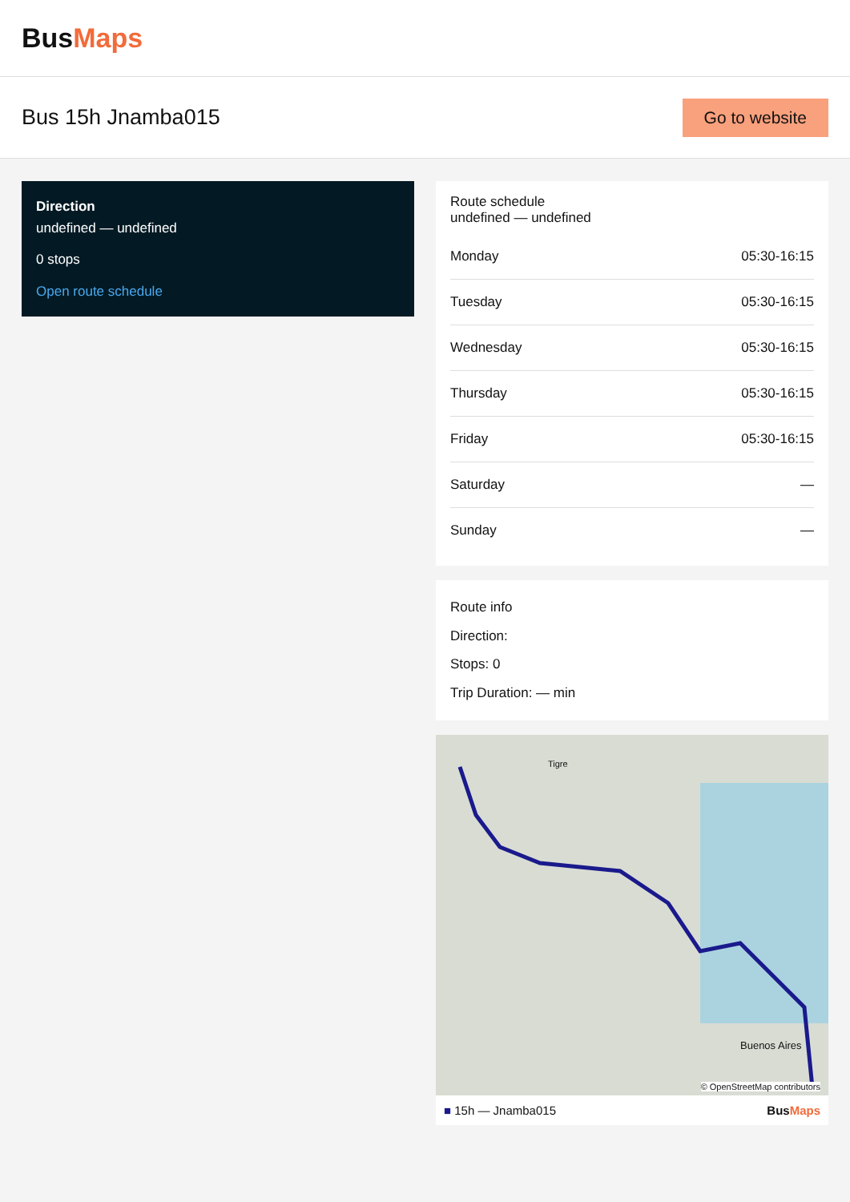BusMaps
Bus 15h Jnamba015
Go to website
Direction
undefined — undefined
0 stops
Open route schedule
Route schedule
undefined — undefined
| Monday | 05:30-16:15 |
| Tuesday | 05:30-16:15 |
| Wednesday | 05:30-16:15 |
| Thursday | 05:30-16:15 |
| Friday | 05:30-16:15 |
| Saturday | — |
| Sunday | — |
Route info
Direction:
Stops: 0
Trip Duration: — min
Tigre
Buenos Aires
© OpenStreetMap contributors
■ 15h — Jnamba015 BusMaps